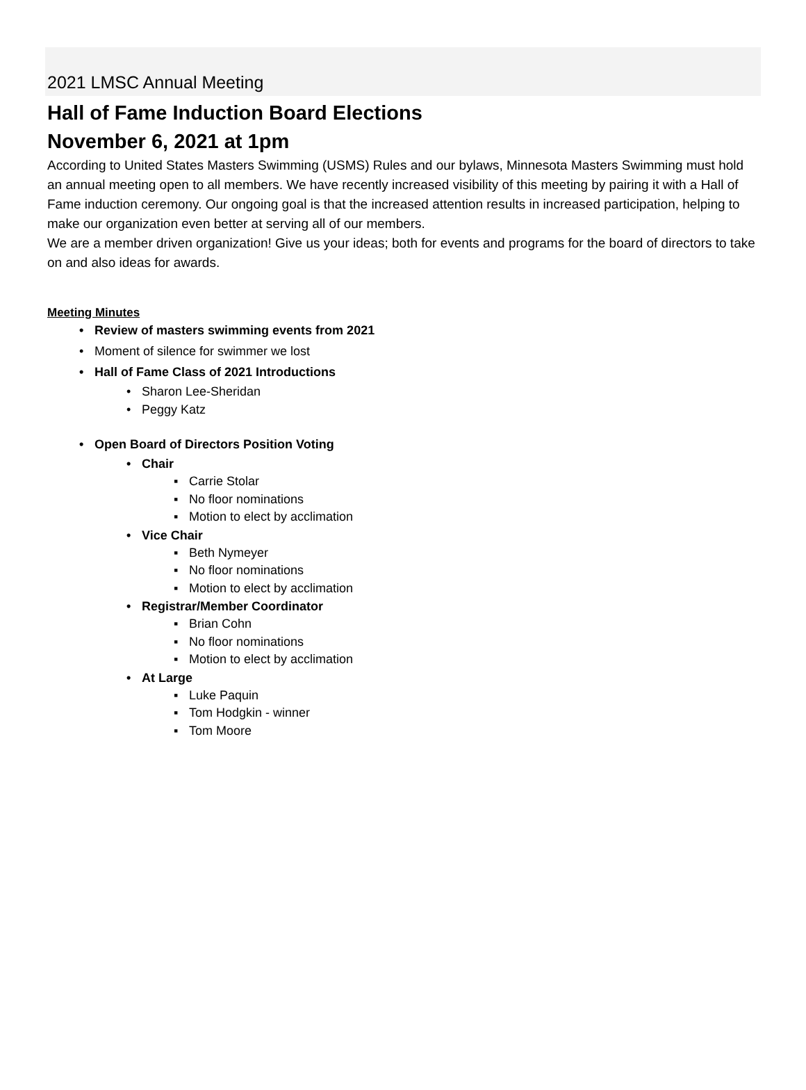2021 LMSC Annual Meeting
Hall of Fame Induction Board Elections
November 6, 2021 at 1pm
According to United States Masters Swimming (USMS) Rules and our bylaws, Minnesota Masters Swimming must hold an annual meeting open to all members. We have recently increased visibility of this meeting by pairing it with a Hall of Fame induction ceremony. Our ongoing goal is that the increased attention results in increased participation, helping to make our organization even better at serving all of our members.
We are a member driven organization! Give us your ideas; both for events and programs for the board of directors to take on and also ideas for awards.
Meeting Minutes
• Review of masters swimming events from 2021
• Moment of silence for swimmer we lost
• Hall of Fame Class of 2021 Introductions
• Sharon Lee-Sheridan
• Peggy Katz
• Open Board of Directors Position Voting
• Chair
▪ Carrie Stolar
▪ No floor nominations
▪ Motion to elect by acclimation
• Vice Chair
▪ Beth Nymeyer
▪ No floor nominations
▪ Motion to elect by acclimation
• Registrar/Member Coordinator
▪ Brian Cohn
▪ No floor nominations
▪ Motion to elect by acclimation
• At Large
▪ Luke Paquin
▪ Tom Hodgkin - winner
▪ Tom Moore